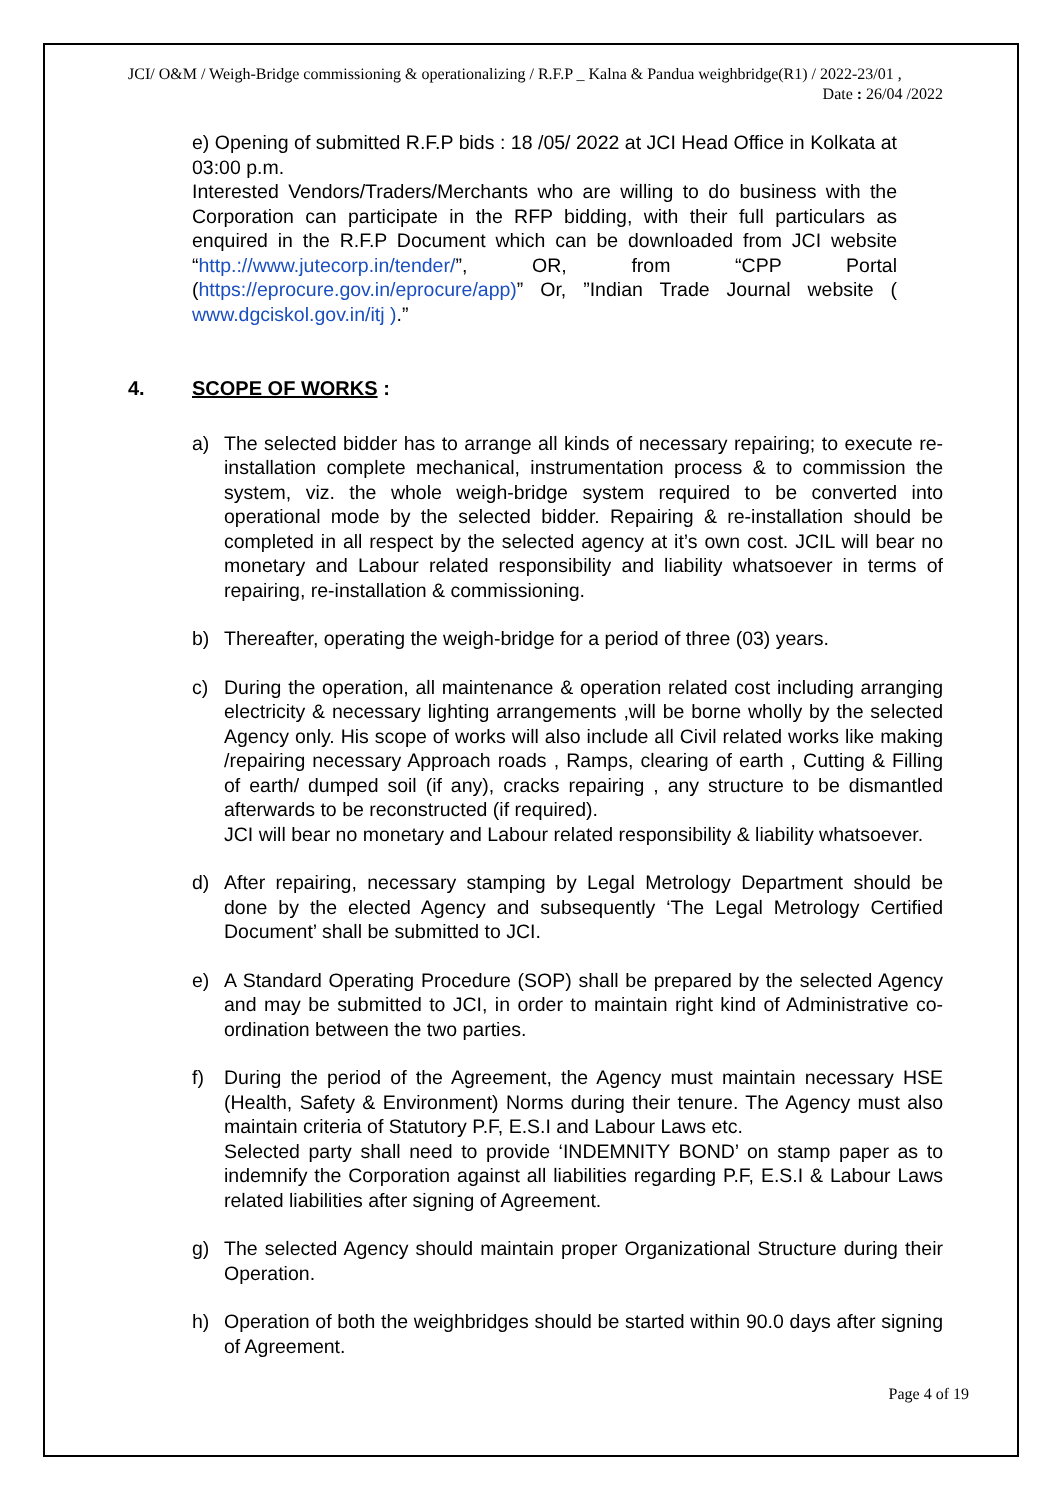JCI/ O&M / Weigh-Bridge commissioning & operationalizing / R.F.P _ Kalna & Pandua weighbridge(R1) / 2022-23/01 ,
Date : 26/04 /2022
e) Opening of submitted R.F.P bids : 18 /05/ 2022 at JCI Head Office in Kolkata at 03:00 p.m.
Interested Vendors/Traders/Merchants who are willing to do business with the Corporation can participate in the RFP bidding, with their full particulars as enquired in the R.F.P Document which can be downloaded from JCI website “http.://www.jutecorp.in/tender/”, OR, from “CPP Portal (https://eprocure.gov.in/eprocure/app)” Or, ”Indian Trade Journal website ( www.dgciskol.gov.in/itj ).”
4. SCOPE OF WORKS :
a) The selected bidder has to arrange all kinds of necessary repairing; to execute re-installation complete mechanical, instrumentation process & to commission the system, viz. the whole weigh-bridge system required to be converted into operational mode by the selected bidder. Repairing & re-installation should be completed in all respect by the selected agency at it’s own cost. JCIL will bear no monetary and Labour related responsibility and liability whatsoever in terms of repairing, re-installation & commissioning.
b) Thereafter, operating the weigh-bridge for a period of three (03) years.
c) During the operation, all maintenance & operation related cost including arranging electricity & necessary lighting arrangements ,will be borne wholly by the selected Agency only. His scope of works will also include all Civil related works like making /repairing necessary Approach roads , Ramps, clearing of earth , Cutting & Filling of earth/ dumped soil (if any), cracks repairing , any structure to be dismantled afterwards to be reconstructed (if required).
JCI will bear no monetary and Labour related responsibility & liability whatsoever.
d) After repairing, necessary stamping by Legal Metrology Department should be done by the elected Agency and subsequently ‘The Legal Metrology Certified Document’ shall be submitted to JCI.
e) A Standard Operating Procedure (SOP) shall be prepared by the selected Agency and may be submitted to JCI, in order to maintain right kind of Administrative co-ordination between the two parties.
f) During the period of the Agreement, the Agency must maintain necessary HSE (Health, Safety & Environment) Norms during their tenure. The Agency must also maintain criteria of Statutory P.F, E.S.I and Labour Laws etc.
Selected party shall need to provide ‘INDEMNITY BOND’ on stamp paper as to indemnify the Corporation against all liabilities regarding P.F, E.S.I & Labour Laws related liabilities after signing of Agreement.
g) The selected Agency should maintain proper Organizational Structure during their Operation.
h) Operation of both the weighbridges should be started within 90.0 days after signing of Agreement.
Page 4 of 19